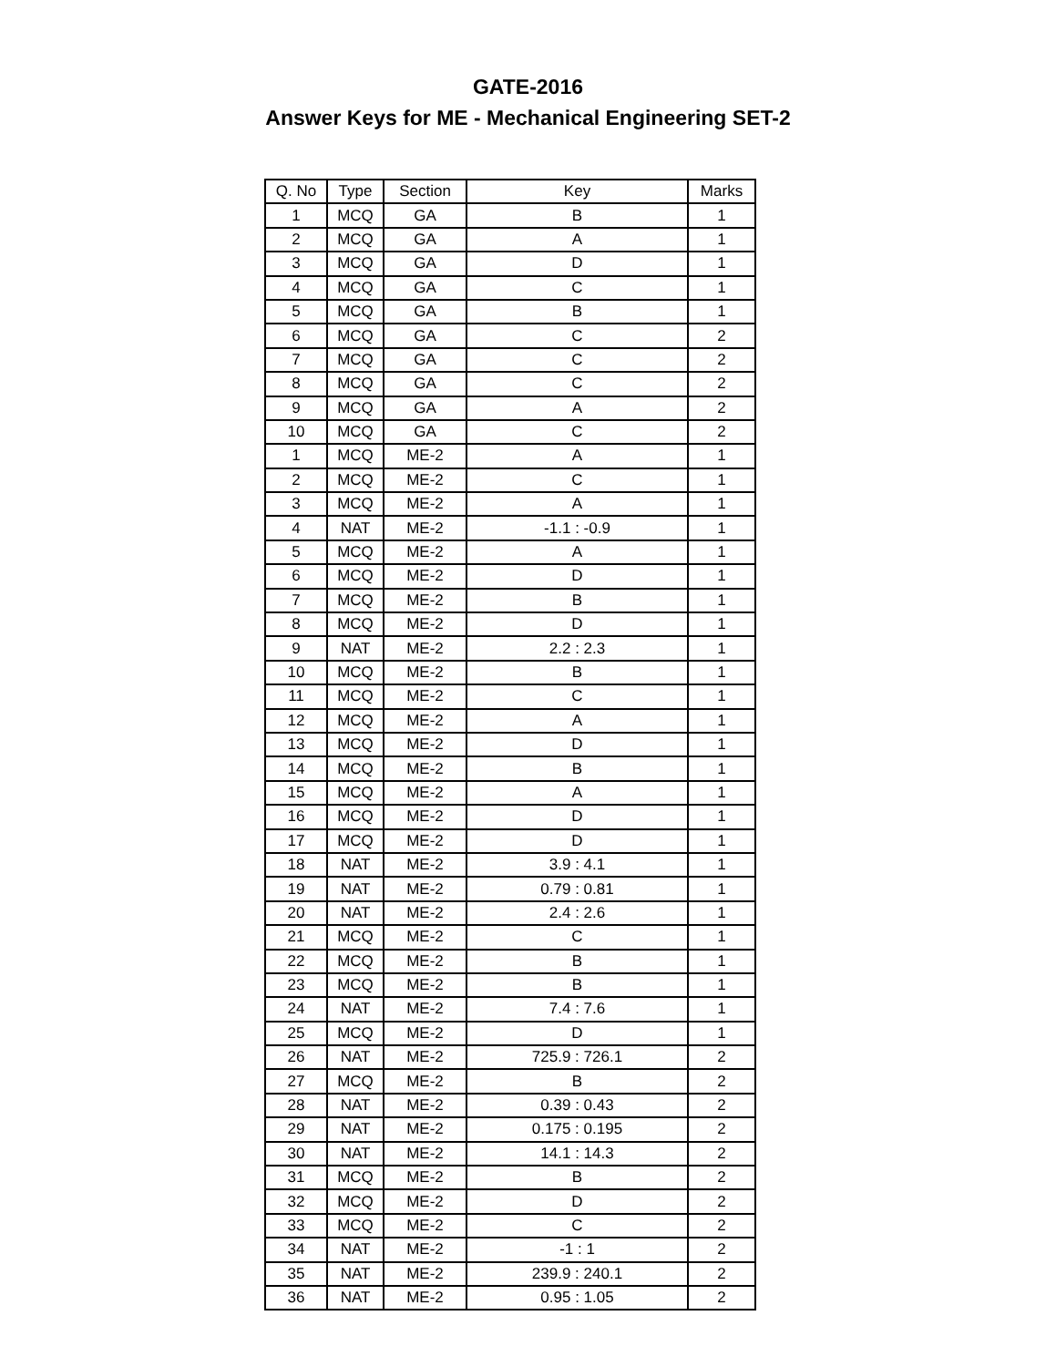GATE-2016
Answer Keys for ME - Mechanical Engineering SET-2
| Q. No | Type | Section | Key | Marks |
| --- | --- | --- | --- | --- |
| 1 | MCQ | GA | B | 1 |
| 2 | MCQ | GA | A | 1 |
| 3 | MCQ | GA | D | 1 |
| 4 | MCQ | GA | C | 1 |
| 5 | MCQ | GA | B | 1 |
| 6 | MCQ | GA | C | 2 |
| 7 | MCQ | GA | C | 2 |
| 8 | MCQ | GA | C | 2 |
| 9 | MCQ | GA | A | 2 |
| 10 | MCQ | GA | C | 2 |
| 1 | MCQ | ME-2 | A | 1 |
| 2 | MCQ | ME-2 | C | 1 |
| 3 | MCQ | ME-2 | A | 1 |
| 4 | NAT | ME-2 | -1.1 : -0.9 | 1 |
| 5 | MCQ | ME-2 | A | 1 |
| 6 | MCQ | ME-2 | D | 1 |
| 7 | MCQ | ME-2 | B | 1 |
| 8 | MCQ | ME-2 | D | 1 |
| 9 | NAT | ME-2 | 2.2 : 2.3 | 1 |
| 10 | MCQ | ME-2 | B | 1 |
| 11 | MCQ | ME-2 | C | 1 |
| 12 | MCQ | ME-2 | A | 1 |
| 13 | MCQ | ME-2 | D | 1 |
| 14 | MCQ | ME-2 | B | 1 |
| 15 | MCQ | ME-2 | A | 1 |
| 16 | MCQ | ME-2 | D | 1 |
| 17 | MCQ | ME-2 | D | 1 |
| 18 | NAT | ME-2 | 3.9 : 4.1 | 1 |
| 19 | NAT | ME-2 | 0.79 : 0.81 | 1 |
| 20 | NAT | ME-2 | 2.4 : 2.6 | 1 |
| 21 | MCQ | ME-2 | C | 1 |
| 22 | MCQ | ME-2 | B | 1 |
| 23 | MCQ | ME-2 | B | 1 |
| 24 | NAT | ME-2 | 7.4 : 7.6 | 1 |
| 25 | MCQ | ME-2 | D | 1 |
| 26 | NAT | ME-2 | 725.9 : 726.1 | 2 |
| 27 | MCQ | ME-2 | B | 2 |
| 28 | NAT | ME-2 | 0.39 : 0.43 | 2 |
| 29 | NAT | ME-2 | 0.175 : 0.195 | 2 |
| 30 | NAT | ME-2 | 14.1 : 14.3 | 2 |
| 31 | MCQ | ME-2 | B | 2 |
| 32 | MCQ | ME-2 | D | 2 |
| 33 | MCQ | ME-2 | C | 2 |
| 34 | NAT | ME-2 | -1 : 1 | 2 |
| 35 | NAT | ME-2 | 239.9 : 240.1 | 2 |
| 36 | NAT | ME-2 | 0.95 : 1.05 | 2 |